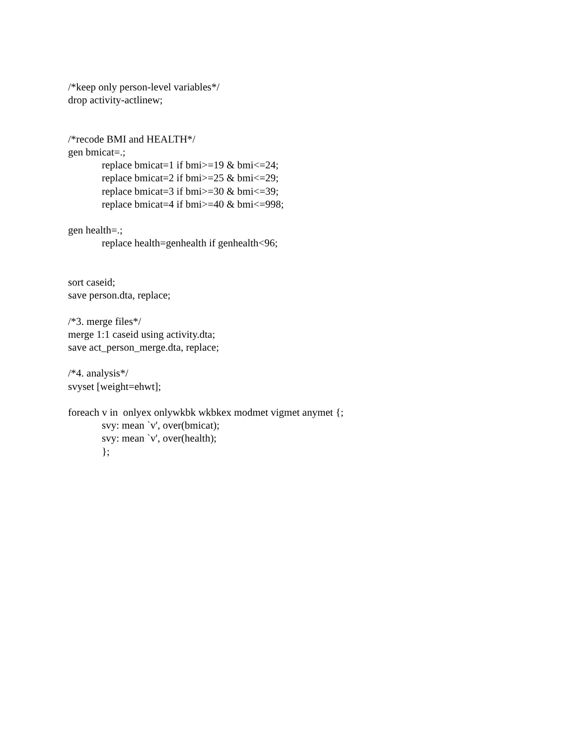/*keep only person-level variables*/
drop activity-actlinew;
/*recode BMI and HEALTH*/
gen bmicat=.;
replace bmicat=1 if bmi>=19 & bmi<=24;
replace bmicat=2 if bmi>=25 & bmi<=29;
replace bmicat=3 if bmi>=30 & bmi<=39;
replace bmicat=4 if bmi>=40 & bmi<=998;
gen health=.;
replace health=genhealth if genhealth<96;
sort caseid;
save person.dta, replace;
/*3. merge files*/
merge 1:1 caseid using activity.dta;
save act_person_merge.dta, replace;
/*4. analysis*/
svyset [weight=ehwt];
foreach v in onlyex onlywkbk wkbkex modmet vigmet anymet {;
svy: mean `v', over(bmicat);
svy: mean `v', over(health);
};